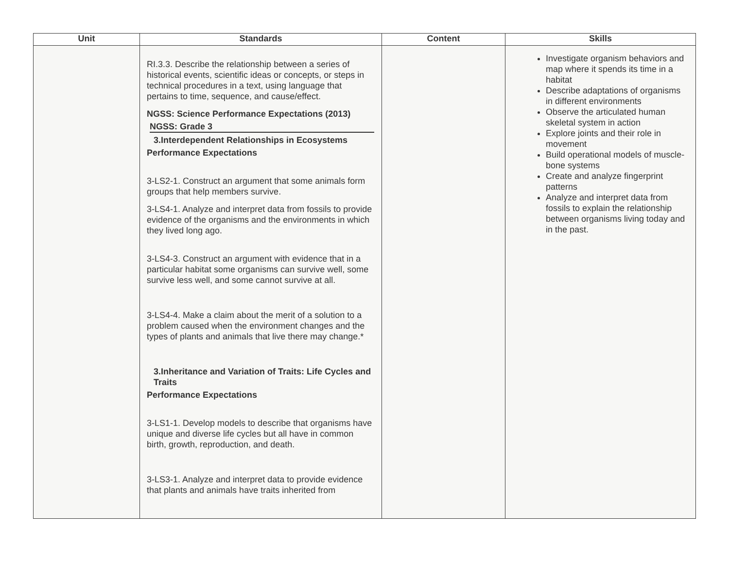| Unit | Standards | Content | Skills |
| --- | --- | --- | --- |
| | RI.3.3. Describe the relationship between a series of historical events, scientific ideas or concepts, or steps in technical procedures in a text, using language that pertains to time, sequence, and cause/effect. NGSS: Science Performance Expectations (2013) NGSS: Grade 3 3.Interdependent Relationships in Ecosystems Performance Expectations 3-LS2-1. Construct an argument that some animals form groups that help members survive. 3-LS4-1. Analyze and interpret data from fossils to provide evidence of the organisms and the environments in which they lived long ago. 3-LS4-3. Construct an argument with evidence that in a particular habitat some organisms can survive well, some survive less well, and some cannot survive at all. 3-LS4-4. Make a claim about the merit of a solution to a problem caused when the environment changes and the types of plants and animals that live there may change.* 3.Inheritance and Variation of Traits: Life Cycles and Traits Performance Expectations 3-LS1-1. Develop models to describe that organisms have unique and diverse life cycles but all have in common birth, growth, reproduction, and death. 3-LS3-1. Analyze and interpret data to provide evidence that plants and animals have traits inherited from | | Investigate organism behaviors and map where it spends its time in a habitat Describe adaptations of organisms in different environments Observe the articulated human skeletal system in action Explore joints and their role in movement Build operational models of muscle-bone systems Create and analyze fingerprint patterns Analyze and interpret data from fossils to explain the relationship between organisms living today and in the past. |